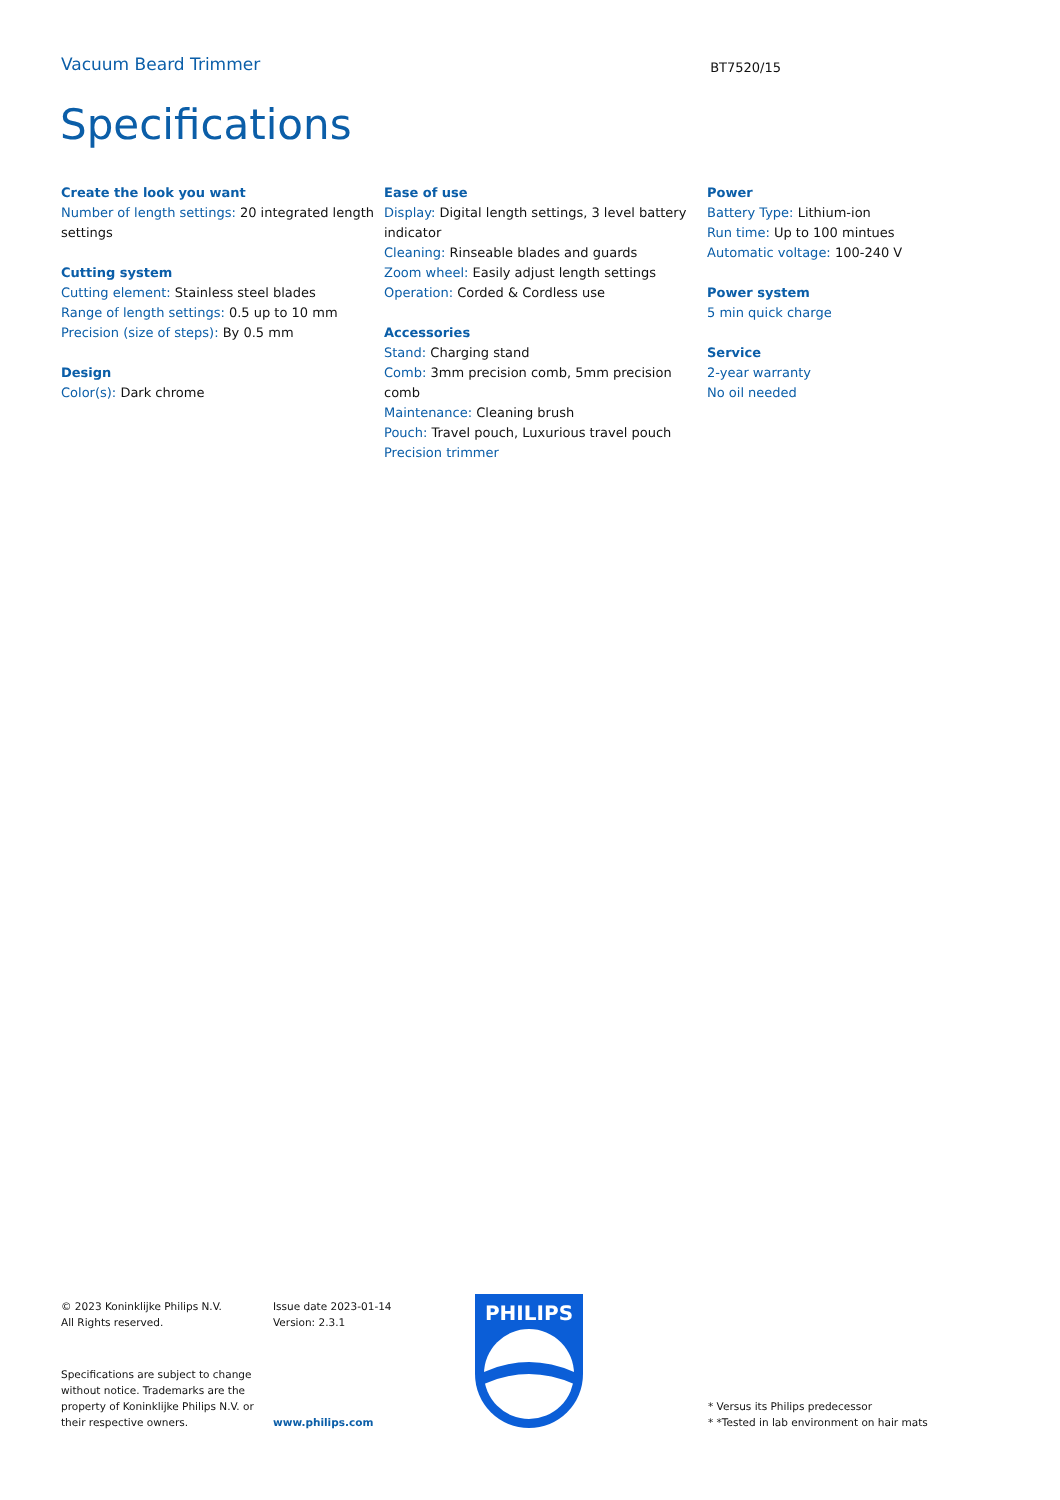Vacuum Beard Trimmer
BT7520/15
Specifications
Create the look you want
Number of length settings: 20 integrated length settings
Cutting system
Cutting element: Stainless steel blades
Range of length settings: 0.5 up to 10 mm
Precision (size of steps): By 0.5 mm
Design
Color(s): Dark chrome
Ease of use
Display: Digital length settings, 3 level battery indicator
Cleaning: Rinseable blades and guards
Zoom wheel: Easily adjust length settings
Operation: Corded & Cordless use
Accessories
Stand: Charging stand
Comb: 3mm precision comb, 5mm precision comb
Maintenance: Cleaning brush
Pouch: Travel pouch, Luxurious travel pouch
Precision trimmer
Power
Battery Type: Lithium-ion
Run time: Up to 100 mintues
Automatic voltage: 100-240 V
Power system
5 min quick charge
Service
2-year warranty
No oil needed
© 2023 Koninklijke Philips N.V.
All Rights reserved.
Issue date 2023-01-14
Version: 2.3.1
Specifications are subject to change
without notice. Trademarks are the
property of Koninklijke Philips N.V. or
their respective owners.
www.philips.com
PHILIPS
* Versus its Philips predecessor
* *Tested in lab environment on hair mats